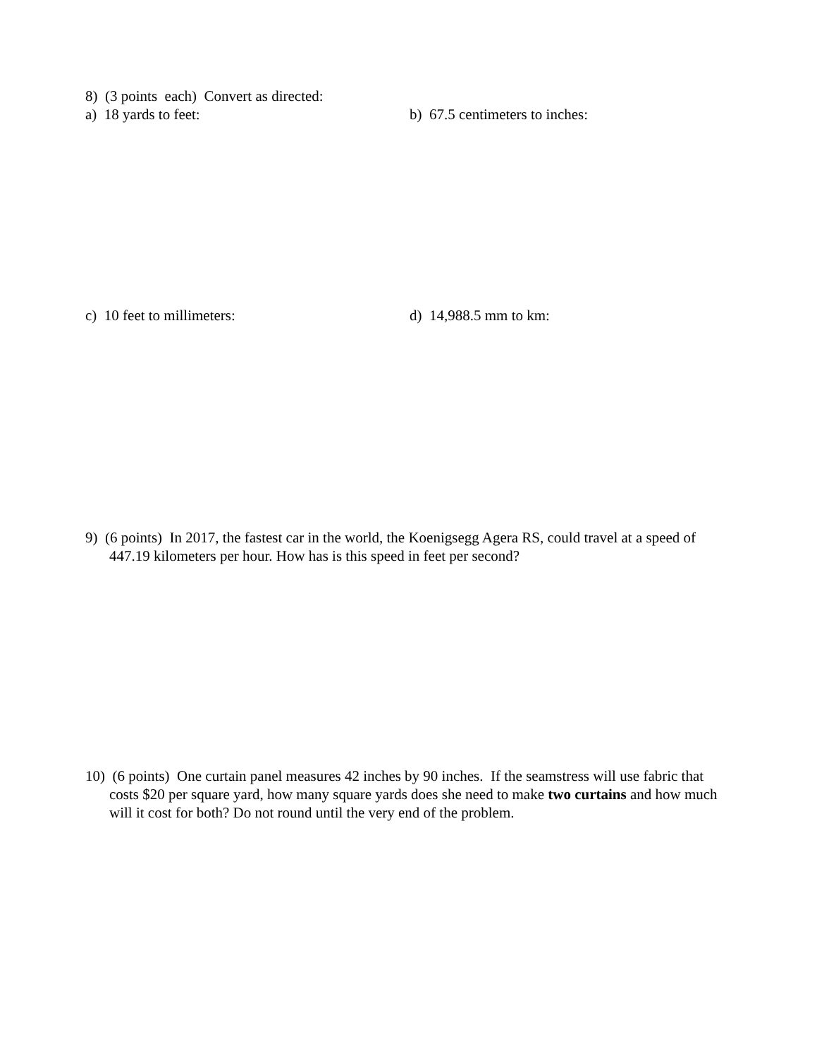8) (3 points each) Convert as directed:
a) 18 yards to feet: b) 67.5 centimeters to inches:
c) 10 feet to millimeters: d) 14,988.5 mm to km:
9) (6 points) In 2017, the fastest car in the world, the Koenigsegg Agera RS, could travel at a speed of 447.19 kilometers per hour. How has is this speed in feet per second?
10) (6 points) One curtain panel measures 42 inches by 90 inches. If the seamstress will use fabric that costs $20 per square yard, how many square yards does she need to make two curtains and how much will it cost for both? Do not round until the very end of the problem.